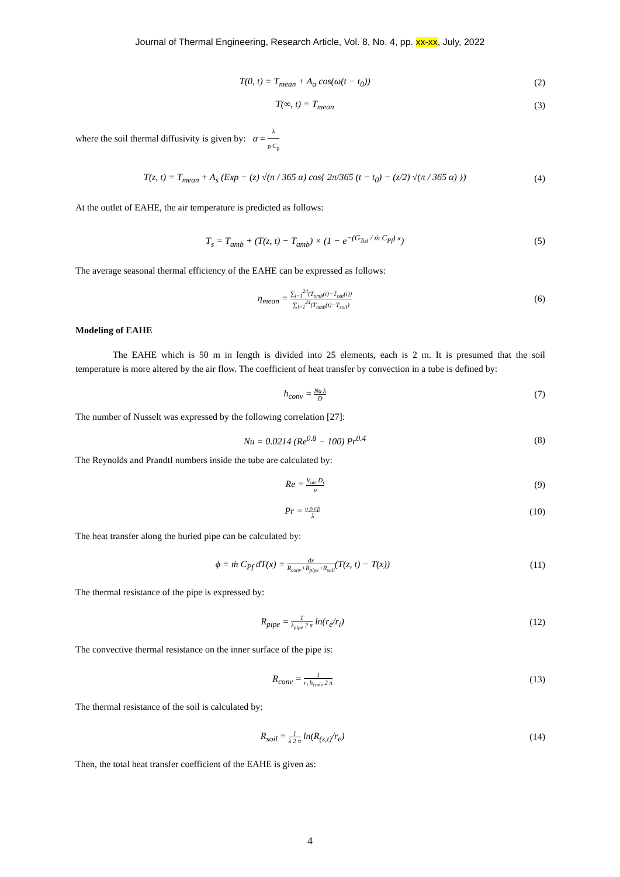Journal of Thermal Engineering, Research Article, Vol. 8, No. 4, pp. xx-xx, July, 2022
T(0, t) = T<sub>mean</sub> + A<sub>a</sub> cos(ω(t − t<sub>0</sub>)) (2)
T(∞, t) = T<sub>mean</sub> (3)
where the soil thermal diffusivity is given by: α = λ ρ C<sub>p</sub>
T(z, t) = T<sub>mean</sub> + A<sub>s</sub> (Exp − (z) √(π / 365 α) cos{ 2π/365 (t − t<sub>0</sub>) − (z/2) √(π / 365 α) }) (4)
At the outlet of EAHE, the air temperature is predicted as follows:
T<sub>s</sub> = T<sub>amb</sub> + (T(z, t) − T<sub>amb</sub>) × (1 − e<sup>−(G<sub>Tot</sub> / ṁ C<sub>Pf</sub>) x</sup>) (5)
The average seasonal thermal efficiency of the EAHE can be expressed as follows:
η<sub>mean</sub> = ∑<sub>i=1</sub><sup>24</sup>(T<sub>amb</sub>(i)−T<sub>out</sub>(i)) ∑<sub>i=1</sub><sup>24</sup>(T<sub>amb</sub>(i)−T<sub>soil</sub>) (6)
Modeling of EAHE
The EAHE which is 50 m in length is divided into 25 elements, each is 2 m. It is presumed that the soil temperature is more altered by the air flow. The coefficient of heat transfer by convection in a tube is defined by:
h<sub>conv</sub> = Nu λ D (7)
The number of Nusselt was expressed by the following correlation [27]:
Nu = 0.0214 (Re<sup>0.8</sup> − 100) Pr<sup>0.4</sup> (8)
The Reynolds and Prandtl numbers inside the tube are calculated by:
Re = V<sub>air</sub> D<sub>i</sub> υ (9)
Pr = υ ρ cp λ (10)
The heat transfer along the buried pipe can be calculated by:
ϕ = ṁ C<sub>Pf</sub> dT(x) = dx R<sub>conv</sub>+R<sub>pipe</sub>+R<sub>soil</sub>(T(z, t) − T(x)) (11)
The thermal resistance of the pipe is expressed by:
R<sub>pipe</sub> = 1 λ<sub>pipe</sub> 2 π ln(r<sub>e</sub>/r<sub>i</sub>) (12)
The convective thermal resistance on the inner surface of the pipe is:
R<sub>conv</sub> = 1 r<sub>i</sub> h<sub>conv</sub> 2 π (13)
The thermal resistance of the soil is calculated by:
R<sub>soil</sub> = 1 λ 2 π ln(R<sub>(z,t)</sub>/r<sub>e</sub>) (14)
Then, the total heat transfer coefficient of the EAHE is given as:
4